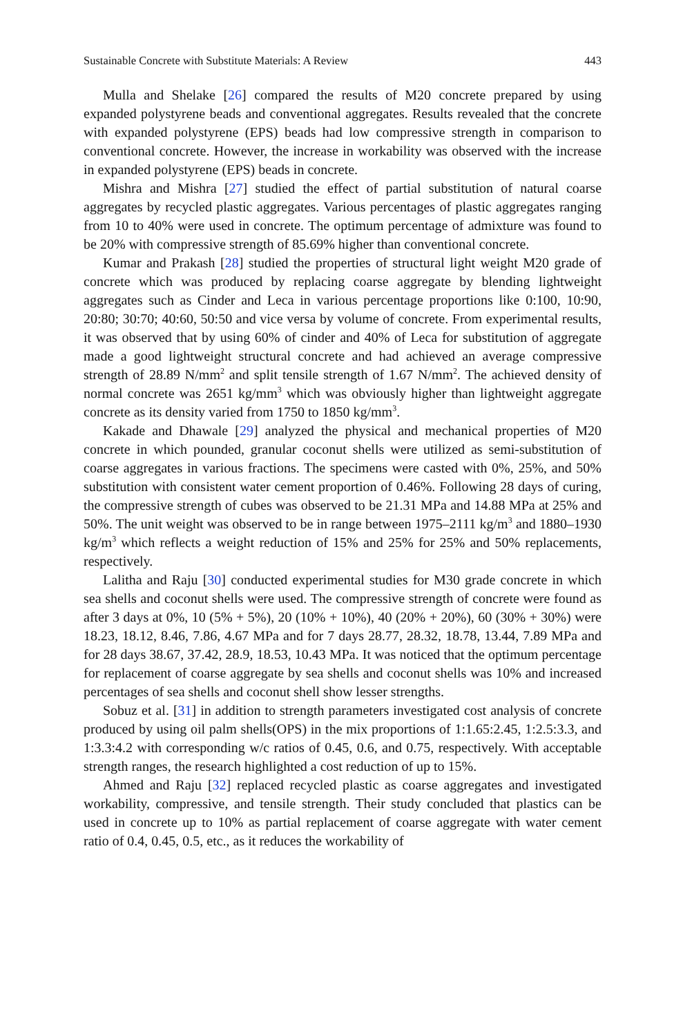Sustainable Concrete with Substitute Materials: A Review 443
Mulla and Shelake [26] compared the results of M20 concrete prepared by using expanded polystyrene beads and conventional aggregates. Results revealed that the concrete with expanded polystyrene (EPS) beads had low compressive strength in comparison to conventional concrete. However, the increase in workability was observed with the increase in expanded polystyrene (EPS) beads in concrete.
Mishra and Mishra [27] studied the effect of partial substitution of natural coarse aggregates by recycled plastic aggregates. Various percentages of plastic aggregates ranging from 10 to 40% were used in concrete. The optimum percentage of admixture was found to be 20% with compressive strength of 85.69% higher than conventional concrete.
Kumar and Prakash [28] studied the properties of structural light weight M20 grade of concrete which was produced by replacing coarse aggregate by blending lightweight aggregates such as Cinder and Leca in various percentage proportions like 0:100, 10:90, 20:80; 30:70; 40:60, 50:50 and vice versa by volume of concrete. From experimental results, it was observed that by using 60% of cinder and 40% of Leca for substitution of aggregate made a good lightweight structural concrete and had achieved an average compressive strength of 28.89 N/mm<sup>2</sup> and split tensile strength of 1.67 N/mm<sup>2</sup>. The achieved density of normal concrete was 2651 kg/mm<sup>3</sup> which was obviously higher than lightweight aggregate concrete as its density varied from 1750 to 1850 kg/mm<sup>3</sup>.
Kakade and Dhawale [29] analyzed the physical and mechanical properties of M20 concrete in which pounded, granular coconut shells were utilized as semi-substitution of coarse aggregates in various fractions. The specimens were casted with 0%, 25%, and 50% substitution with consistent water cement proportion of 0.46%. Following 28 days of curing, the compressive strength of cubes was observed to be 21.31 MPa and 14.88 MPa at 25% and 50%. The unit weight was observed to be in range between 1975–2111 kg/m<sup>3</sup> and 1880–1930 kg/m<sup>3</sup> which reflects a weight reduction of 15% and 25% for 25% and 50% replacements, respectively.
Lalitha and Raju [30] conducted experimental studies for M30 grade concrete in which sea shells and coconut shells were used. The compressive strength of concrete were found as after 3 days at 0%, 10 (5% + 5%), 20 (10% + 10%), 40 (20% + 20%), 60 (30% + 30%) were 18.23, 18.12, 8.46, 7.86, 4.67 MPa and for 7 days 28.77, 28.32, 18.78, 13.44, 7.89 MPa and for 28 days 38.67, 37.42, 28.9, 18.53, 10.43 MPa. It was noticed that the optimum percentage for replacement of coarse aggregate by sea shells and coconut shells was 10% and increased percentages of sea shells and coconut shell show lesser strengths.
Sobuz et al. [31] in addition to strength parameters investigated cost analysis of concrete produced by using oil palm shells(OPS) in the mix proportions of 1:1.65:2.45, 1:2.5:3.3, and 1:3.3:4.2 with corresponding w/c ratios of 0.45, 0.6, and 0.75, respectively. With acceptable strength ranges, the research highlighted a cost reduction of up to 15%.
Ahmed and Raju [32] replaced recycled plastic as coarse aggregates and investigated workability, compressive, and tensile strength. Their study concluded that plastics can be used in concrete up to 10% as partial replacement of coarse aggregate with water cement ratio of 0.4, 0.45, 0.5, etc., as it reduces the workability of